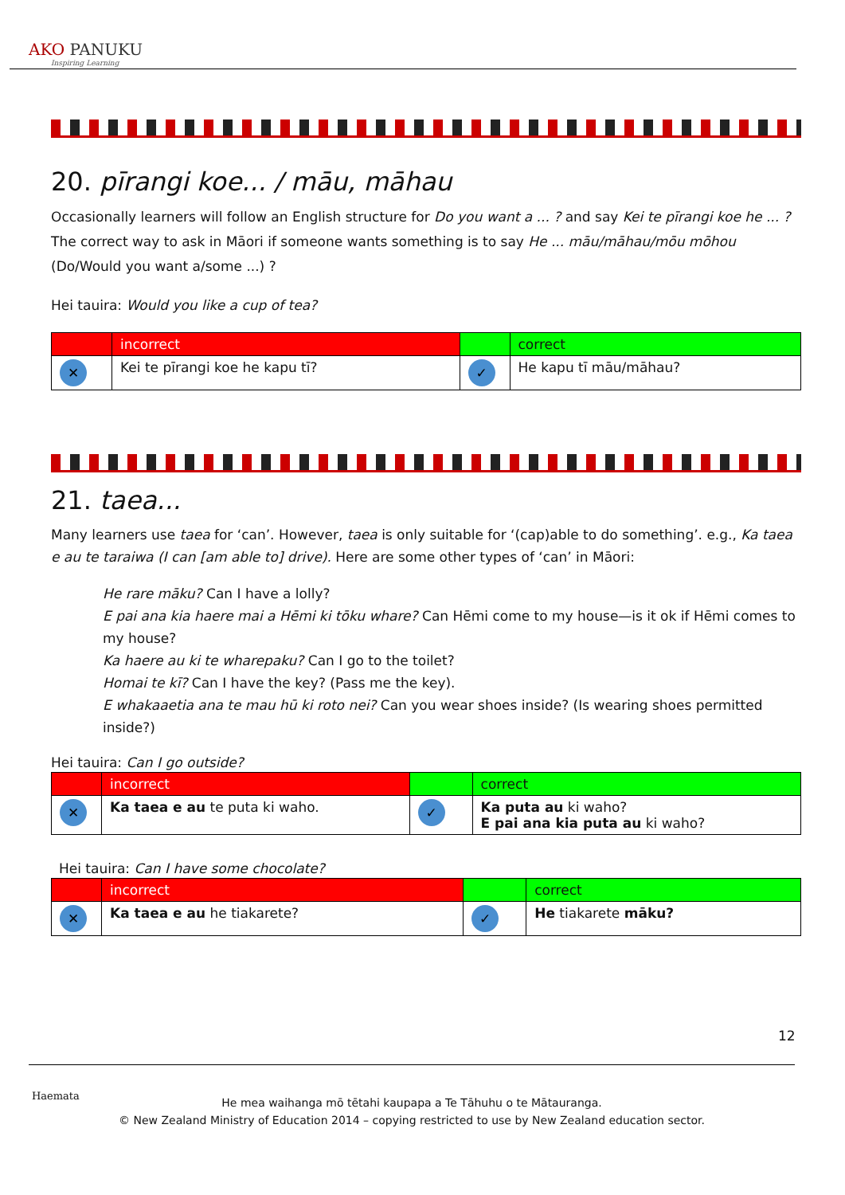AKO PANUKU
Inspiring Learning
20. pīrangi koe... / māu, māhau
Occasionally learners will follow an English structure for Do you want a ... ? and say Kei te pīrangi koe he ... ? The correct way to ask in Māori if someone wants something is to say He ... māu/māhau/mōu mōhou (Do/Would you want a/some ...) ?
Hei tauira: Would you like a cup of tea?
| | incorrect | | correct |
| ✕ | Kei te pīrangi koe he kapu tī? | ✓ | He kapu tī māu/māhau? |
21. taea...
Many learners use taea for ‘can’. However, taea is only suitable for ‘(cap)able to do something’. e.g., Ka taea e au te taraiwa (I can [am able to] drive). Here are some other types of ‘can’ in Māori:
He rare māku? Can I have a lolly?
E pai ana kia haere mai a Hēmi ki tōku whare? Can Hēmi come to my house—is it ok if Hēmi comes to my house?
Ka haere au ki te wharepaku? Can I go to the toilet?
Homai te kī? Can I have the key? (Pass me the key).
E whakaaetia ana te mau hū ki roto nei? Can you wear shoes inside? (Is wearing shoes permitted inside?)
Hei tauira: Can I go outside?
| | incorrect | | correct |
| ✕ | Ka taea e au te puta ki waho. | ✓ | Ka puta au ki waho? E pai ana kia puta au ki waho? |
Hei tauira: Can I have some chocolate?
| | incorrect | | correct |
| ✕ | Ka taea e au he tiakarete? | ✓ | He tiakarete māku? |
12
Haemata
He mea waihanga mō tētahi kaupapa a Te Tāhuhu o te Mātauranga.
© New Zealand Ministry of Education 2014 – copying restricted to use by New Zealand education sector.